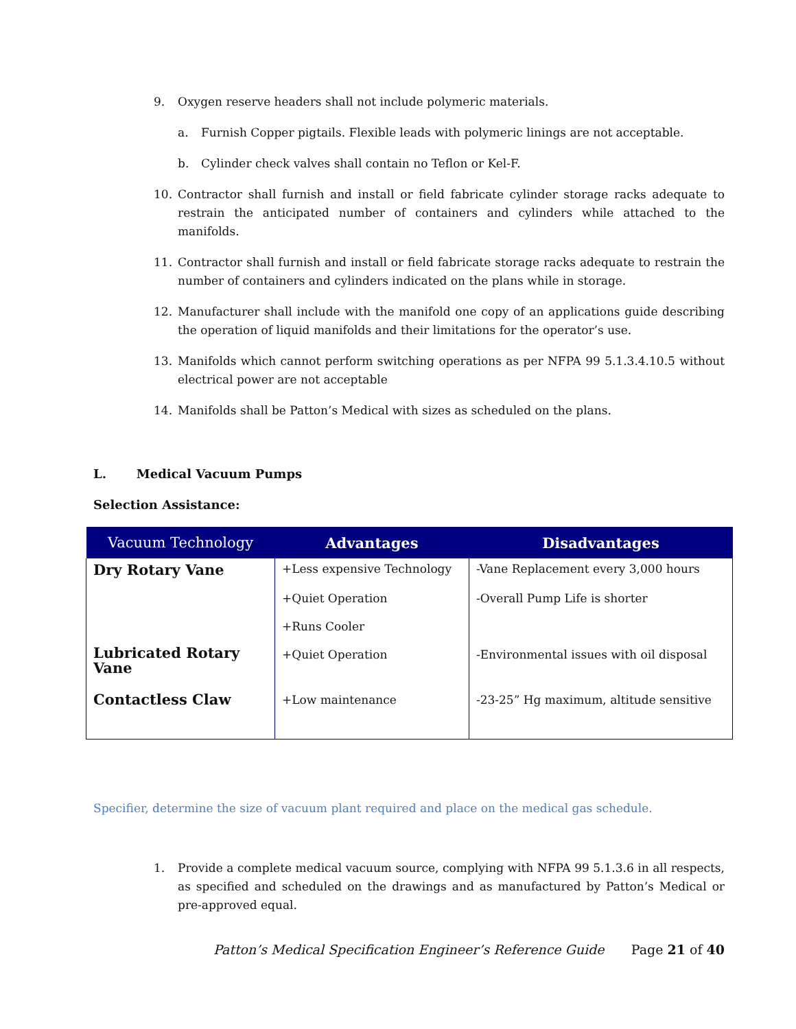9. Oxygen reserve headers shall not include polymeric materials.
a. Furnish Copper pigtails. Flexible leads with polymeric linings are not acceptable.
b. Cylinder check valves shall contain no Teflon or Kel-F.
10. Contractor shall furnish and install or field fabricate cylinder storage racks adequate to restrain the anticipated number of containers and cylinders while attached to the manifolds.
11. Contractor shall furnish and install or field fabricate storage racks adequate to restrain the number of containers and cylinders indicated on the plans while in storage.
12. Manufacturer shall include with the manifold one copy of an applications guide describing the operation of liquid manifolds and their limitations for the operator’s use.
13. Manifolds which cannot perform switching operations as per NFPA 99 5.1.3.4.10.5 without electrical power are not acceptable
14. Manifolds shall be Patton’s Medical with sizes as scheduled on the plans.
L. Medical Vacuum Pumps
Selection Assistance:
| Vacuum Technology | Advantages | Disadvantages |
| --- | --- | --- |
| Dry Rotary Vane | +Less expensive Technology | -Vane Replacement every 3,000 hours |
| | +Quiet Operation | -Overall Pump Life is shorter |
| | +Runs Cooler | |
| Lubricated Rotary Vane | +Quiet Operation | -Environmental issues with oil disposal |
| Contactless Claw | +Low maintenance | -23-25” Hg maximum, altitude sensitive |
Specifier, determine the size of vacuum plant required and place on the medical gas schedule.
1. Provide a complete medical vacuum source, complying with NFPA 99 5.1.3.6 in all respects, as specified and scheduled on the drawings and as manufactured by Patton’s Medical or pre-approved equal.
Patton’s Medical Specification Engineer’s Reference Guide Page 21 of 40